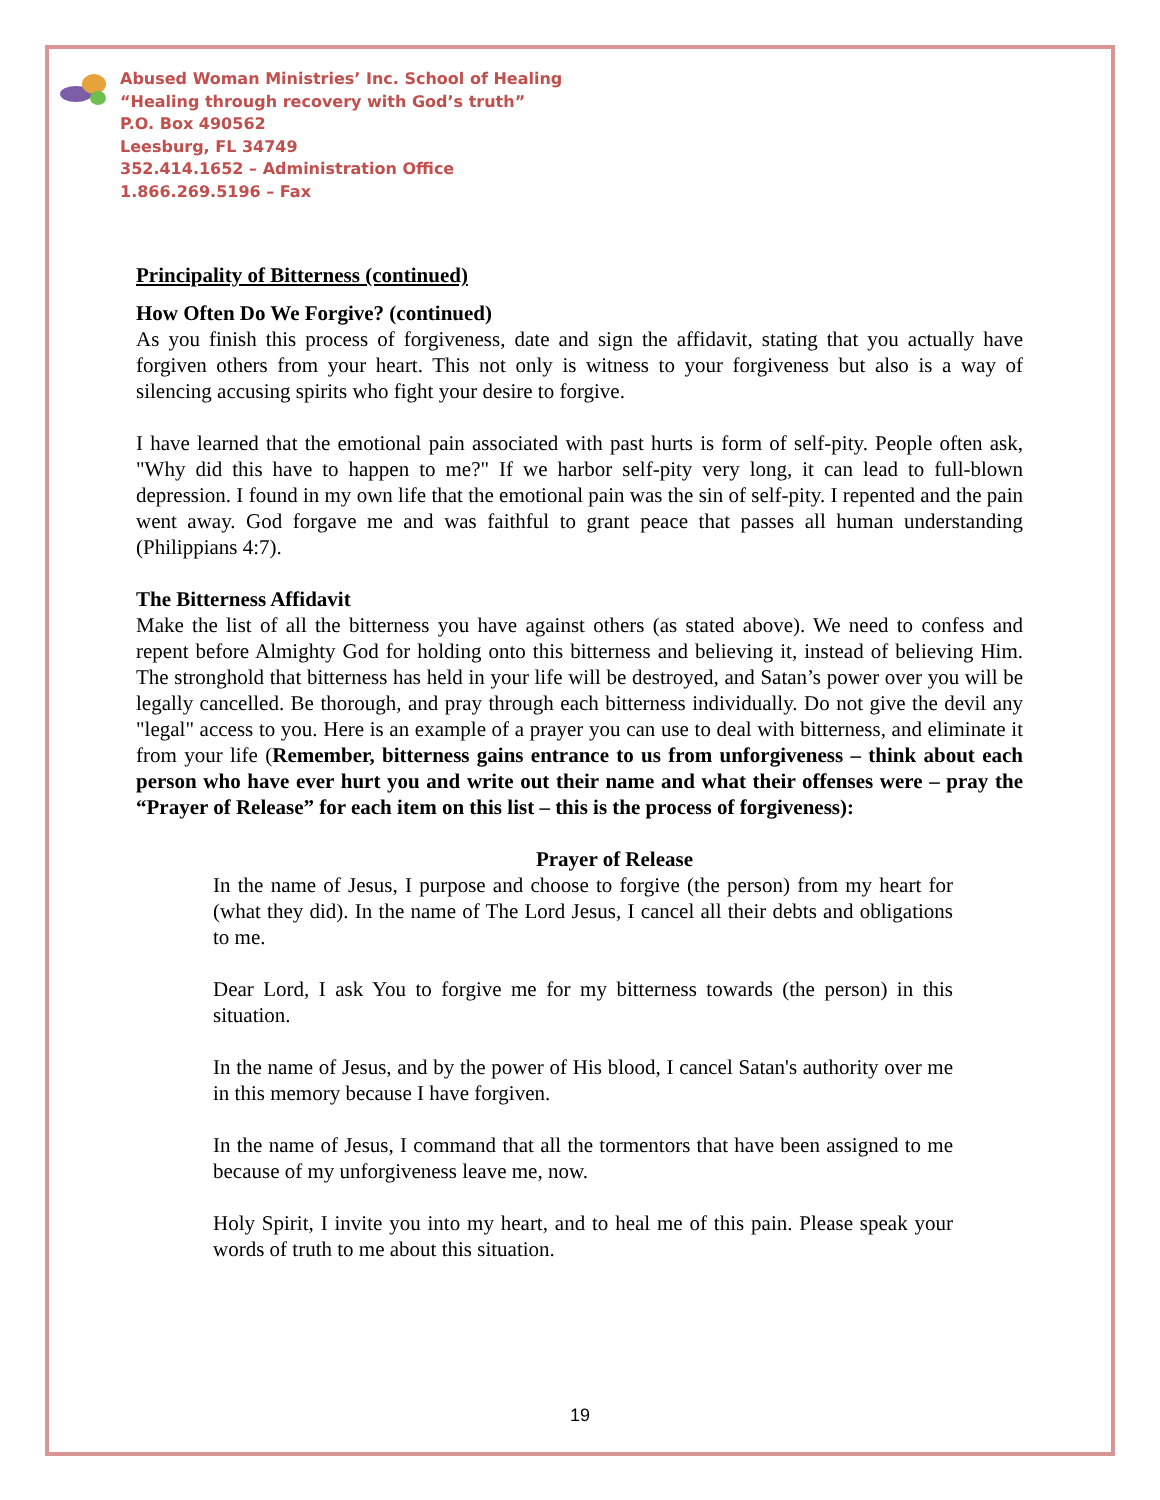Abused Woman Ministries’ Inc. School of Healing
“Healing through recovery with God’s truth”
P.O. Box 490562
Leesburg, FL 34749
352.414.1652 – Administration Office
1.866.269.5196 – Fax
Principality of Bitterness (continued)
How Often Do We Forgive? (continued)
As you finish this process of forgiveness, date and sign the affidavit, stating that you actually have forgiven others from your heart. This not only is witness to your forgiveness but also is a way of silencing accusing spirits who fight your desire to forgive.
I have learned that the emotional pain associated with past hurts is form of self-pity. People often ask, "Why did this have to happen to me?" If we harbor self-pity very long, it can lead to full-blown depression. I found in my own life that the emotional pain was the sin of self-pity. I repented and the pain went away. God forgave me and was faithful to grant peace that passes all human understanding (Philippians 4:7).
The Bitterness Affidavit
Make the list of all the bitterness you have against others (as stated above). We need to confess and repent before Almighty God for holding onto this bitterness and believing it, instead of believing Him. The stronghold that bitterness has held in your life will be destroyed, and Satan’s power over you will be legally cancelled. Be thorough, and pray through each bitterness individually. Do not give the devil any "legal" access to you. Here is an example of a prayer you can use to deal with bitterness, and eliminate it from your life (Remember, bitterness gains entrance to us from unforgiveness – think about each person who have ever hurt you and write out their name and what their offenses were – pray the “Prayer of Release” for each item on this list – this is the process of forgiveness):
Prayer of Release
In the name of Jesus, I purpose and choose to forgive (the person) from my heart for (what they did). In the name of The Lord Jesus, I cancel all their debts and obligations to me.
Dear Lord, I ask You to forgive me for my bitterness towards (the person) in this situation.
In the name of Jesus, and by the power of His blood, I cancel Satan's authority over me in this memory because I have forgiven.
In the name of Jesus, I command that all the tormentors that have been assigned to me because of my unforgiveness leave me, now.
Holy Spirit, I invite you into my heart, and to heal me of this pain. Please speak your words of truth to me about this situation.
19